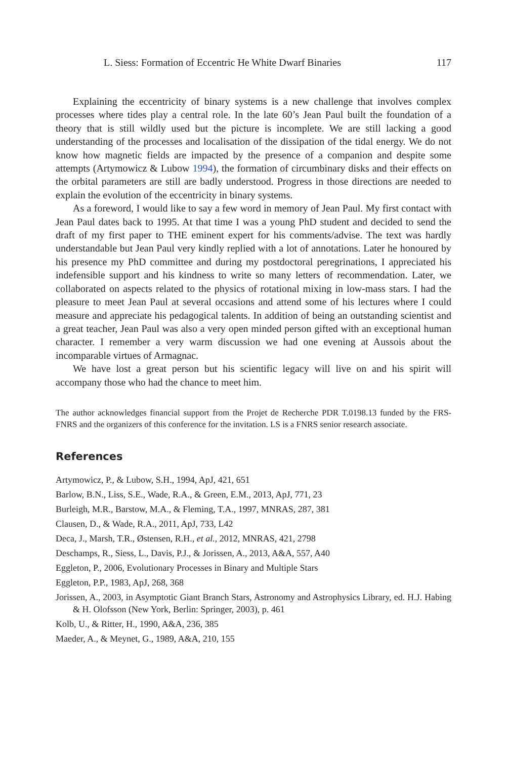L. Siess: Formation of Eccentric He White Dwarf Binaries 117
Explaining the eccentricity of binary systems is a new challenge that involves complex processes where tides play a central role. In the late 60’s Jean Paul built the foundation of a theory that is still wildly used but the picture is incomplete. We are still lacking a good understanding of the processes and localisation of the dissipation of the tidal energy. We do not know how magnetic fields are impacted by the presence of a companion and despite some attempts (Artymowicz & Lubow 1994), the formation of circumbinary disks and their effects on the orbital parameters are still are badly understood. Progress in those directions are needed to explain the evolution of the eccentricity in binary systems.
As a foreword, I would like to say a few word in memory of Jean Paul. My first contact with Jean Paul dates back to 1995. At that time I was a young PhD student and decided to send the draft of my first paper to THE eminent expert for his comments/advise. The text was hardly understandable but Jean Paul very kindly replied with a lot of annotations. Later he honoured by his presence my PhD committee and during my postdoctoral peregrinations, I appreciated his indefensible support and his kindness to write so many letters of recommendation. Later, we collaborated on aspects related to the physics of rotational mixing in low-mass stars. I had the pleasure to meet Jean Paul at several occasions and attend some of his lectures where I could measure and appreciate his pedagogical talents. In addition of being an outstanding scientist and a great teacher, Jean Paul was also a very open minded person gifted with an exceptional human character. I remember a very warm discussion we had one evening at Aussois about the incomparable virtues of Armagnac.
We have lost a great person but his scientific legacy will live on and his spirit will accompany those who had the chance to meet him.
The author acknowledges financial support from the Projet de Recherche PDR T.0198.13 funded by the FRS-FNRS and the organizers of this conference for the invitation. LS is a FNRS senior research associate.
References
Artymowicz, P., & Lubow, S.H., 1994, ApJ, 421, 651
Barlow, B.N., Liss, S.E., Wade, R.A., & Green, E.M., 2013, ApJ, 771, 23
Burleigh, M.R., Barstow, M.A., & Fleming, T.A., 1997, MNRAS, 287, 381
Clausen, D., & Wade, R.A., 2011, ApJ, 733, L42
Deca, J., Marsh, T.R., Østensen, R.H., et al., 2012, MNRAS, 421, 2798
Deschamps, R., Siess, L., Davis, P.J., & Jorissen, A., 2013, A&A, 557, A40
Eggleton, P., 2006, Evolutionary Processes in Binary and Multiple Stars
Eggleton, P.P., 1983, ApJ, 268, 368
Jorissen, A., 2003, in Asymptotic Giant Branch Stars, Astronomy and Astrophysics Library, ed. H.J. Habing & H. Olofsson (New York, Berlin: Springer, 2003), p. 461
Kolb, U., & Ritter, H., 1990, A&A, 236, 385
Maeder, A., & Meynet, G., 1989, A&A, 210, 155